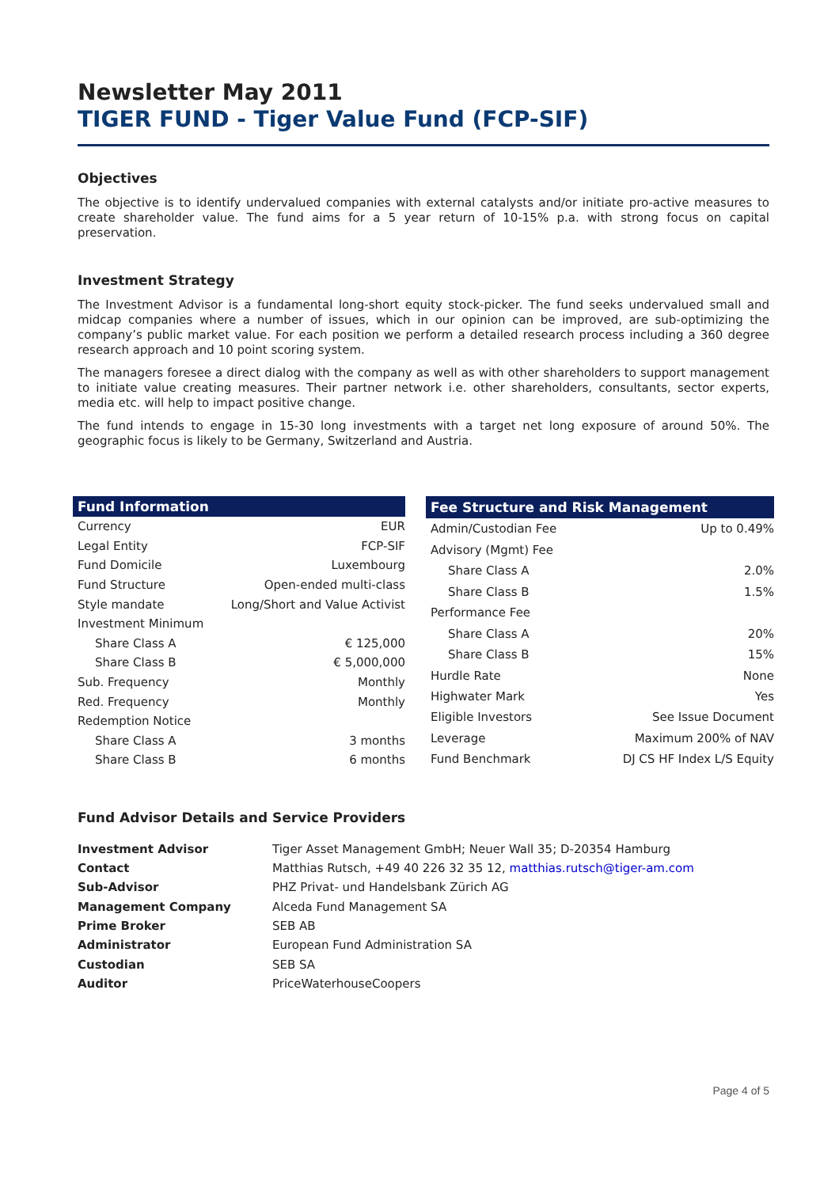Newsletter May 2011
TIGER FUND - Tiger Value Fund (FCP-SIF)
Objectives
The objective is to identify undervalued companies with external catalysts and/or initiate pro-active measures to create shareholder value. The fund aims for a 5 year return of 10-15% p.a. with strong focus on capital preservation.
Investment Strategy
The Investment Advisor is a fundamental long-short equity stock-picker. The fund seeks undervalued small and midcap companies where a number of issues, which in our opinion can be improved, are sub-optimizing the company’s public market value. For each position we perform a detailed research process including a 360 degree research approach and 10 point scoring system.
The managers foresee a direct dialog with the company as well as with other shareholders to support management to initiate value creating measures. Their partner network i.e. other shareholders, consultants, sector experts, media etc. will help to impact positive change.
The fund intends to engage in 15-30 long investments with a target net long exposure of around 50%. The geographic focus is likely to be Germany, Switzerland and Austria.
| Fund Information | |
| --- | --- |
| Currency | EUR |
| Legal Entity | FCP-SIF |
| Fund Domicile | Luxembourg |
| Fund Structure | Open-ended multi-class |
| Style mandate | Long/Short and Value Activist |
| Investment Minimum | |
| Share Class A | € 125,000 |
| Share Class B | € 5,000,000 |
| Sub. Frequency | Monthly |
| Red. Frequency | Monthly |
| Redemption Notice | |
| Share Class A | 3 months |
| Share Class B | 6 months |
| Fee Structure and Risk Management | |
| --- | --- |
| Admin/Custodian Fee | Up to 0.49% |
| Advisory (Mgmt) Fee | |
| Share Class A | 2.0% |
| Share Class B | 1.5% |
| Performance Fee | |
| Share Class A | 20% |
| Share Class B | 15% |
| Hurdle Rate | None |
| Highwater Mark | Yes |
| Eligible Investors | See Issue Document |
| Leverage | Maximum 200% of NAV |
| Fund Benchmark | DJ CS HF Index L/S Equity |
Fund Advisor Details and Service Providers
| Investment Advisor | Tiger Asset Management GmbH; Neuer Wall 35; D-20354 Hamburg |
| Contact | Matthias Rutsch, +49 40 226 32 35 12, matthias.rutsch@tiger-am.com |
| Sub-Advisor | PHZ Privat- und Handelsbank Zürich AG |
| Management Company | Alceda Fund Management SA |
| Prime Broker | SEB AB |
| Administrator | European Fund Administration SA |
| Custodian | SEB SA |
| Auditor | PriceWaterhouseCoopers |
Page 4 of 5